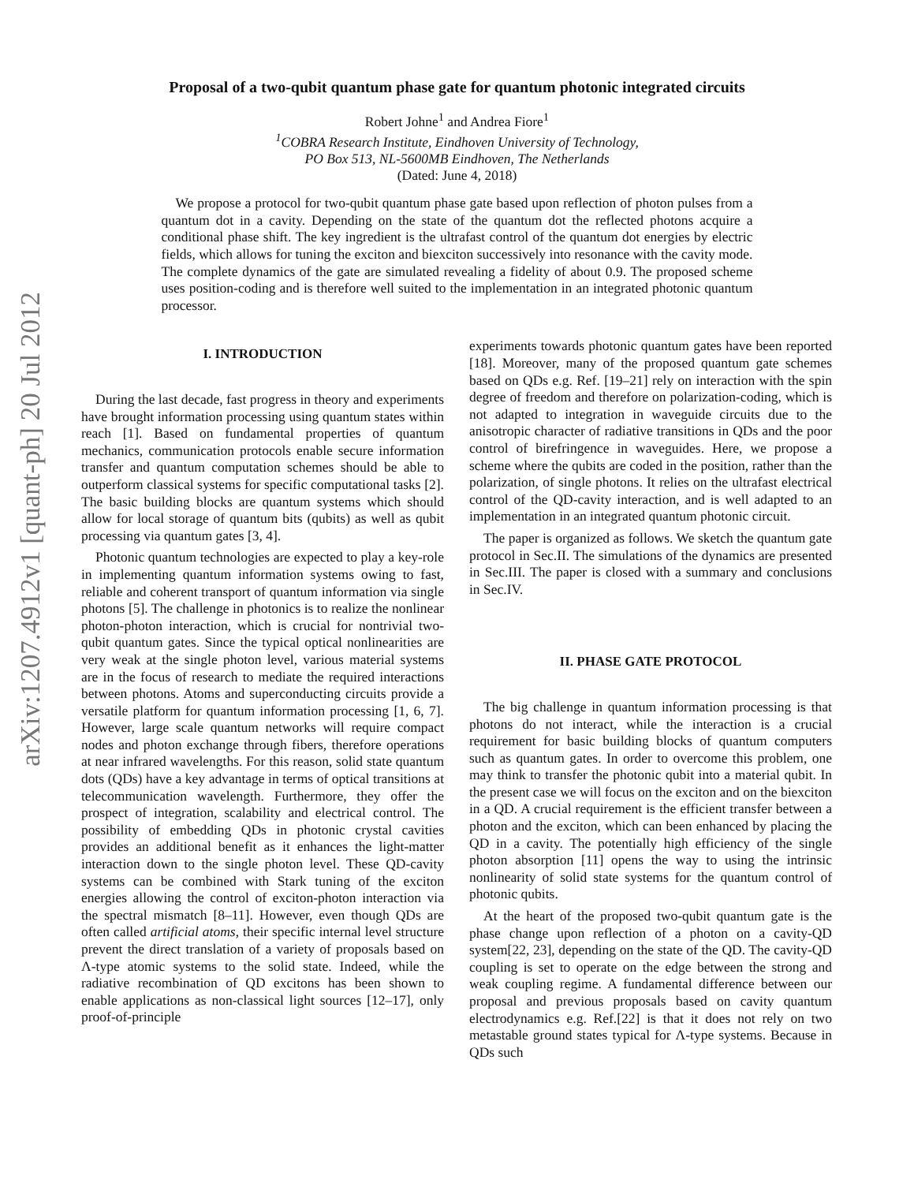arXiv:1207.4912v1 [quant-ph] 20 Jul 2012
Proposal of a two-qubit quantum phase gate for quantum photonic integrated circuits
Robert Johne<sup>1</sup> and Andrea Fiore<sup>1</sup>
<sup>1</sup> COBRA Research Institute, Eindhoven University of Technology,
PO Box 513, NL-5600MB Eindhoven, The Netherlands
(Dated: June 4, 2018)
We propose a protocol for two-qubit quantum phase gate based upon reflection of photon pulses from a quantum dot in a cavity. Depending on the state of the quantum dot the reflected photons acquire a conditional phase shift. The key ingredient is the ultrafast control of the quantum dot energies by electric fields, which allows for tuning the exciton and biexciton successively into resonance with the cavity mode. The complete dynamics of the gate are simulated revealing a fidelity of about 0.9. The proposed scheme uses position-coding and is therefore well suited to the implementation in an integrated photonic quantum processor.
I. INTRODUCTION
During the last decade, fast progress in theory and experiments have brought information processing using quantum states within reach [1]. Based on fundamental properties of quantum mechanics, communication protocols enable secure information transfer and quantum computation schemes should be able to outperform classical systems for specific computational tasks [2]. The basic building blocks are quantum systems which should allow for local storage of quantum bits (qubits) as well as qubit processing via quantum gates [3, 4].
Photonic quantum technologies are expected to play a key-role in implementing quantum information systems owing to fast, reliable and coherent transport of quantum information via single photons [5]. The challenge in photonics is to realize the nonlinear photon-photon interaction, which is crucial for nontrivial two-qubit quantum gates. Since the typical optical nonlinearities are very weak at the single photon level, various material systems are in the focus of research to mediate the required interactions between photons. Atoms and superconducting circuits provide a versatile platform for quantum information processing [1, 6, 7]. However, large scale quantum networks will require compact nodes and photon exchange through fibers, therefore operations at near infrared wavelengths. For this reason, solid state quantum dots (QDs) have a key advantage in terms of optical transitions at telecommunication wavelength. Furthermore, they offer the prospect of integration, scalability and electrical control. The possibility of embedding QDs in photonic crystal cavities provides an additional benefit as it enhances the light-matter interaction down to the single photon level. These QD-cavity systems can be combined with Stark tuning of the exciton energies allowing the control of exciton-photon interaction via the spectral mismatch [8–11]. However, even though QDs are often called artificial atoms, their specific internal level structure prevent the direct translation of a variety of proposals based on Λ-type atomic systems to the solid state. Indeed, while the radiative recombination of QD excitons has been shown to enable applications as non-classical light sources [12–17], only proof-of-principle
experiments towards photonic quantum gates have been reported [18]. Moreover, many of the proposed quantum gate schemes based on QDs e.g. Ref. [19–21] rely on interaction with the spin degree of freedom and therefore on polarization-coding, which is not adapted to integration in waveguide circuits due to the anisotropic character of radiative transitions in QDs and the poor control of birefringence in waveguides. Here, we propose a scheme where the qubits are coded in the position, rather than the polarization, of single photons. It relies on the ultrafast electrical control of the QD-cavity interaction, and is well adapted to an implementation in an integrated quantum photonic circuit.
The paper is organized as follows. We sketch the quantum gate protocol in Sec.II. The simulations of the dynamics are presented in Sec.III. The paper is closed with a summary and conclusions in Sec.IV.
II. PHASE GATE PROTOCOL
The big challenge in quantum information processing is that photons do not interact, while the interaction is a crucial requirement for basic building blocks of quantum computers such as quantum gates. In order to overcome this problem, one may think to transfer the photonic qubit into a material qubit. In the present case we will focus on the exciton and on the biexciton in a QD. A crucial requirement is the efficient transfer between a photon and the exciton, which can been enhanced by placing the QD in a cavity. The potentially high efficiency of the single photon absorption [11] opens the way to using the intrinsic nonlinearity of solid state systems for the quantum control of photonic qubits.
At the heart of the proposed two-qubit quantum gate is the phase change upon reflection of a photon on a cavity-QD system[22, 23], depending on the state of the QD. The cavity-QD coupling is set to operate on the edge between the strong and weak coupling regime. A fundamental difference between our proposal and previous proposals based on cavity quantum electrodynamics e.g. Ref.[22] is that it does not rely on two metastable ground states typical for Λ-type systems. Because in QDs such